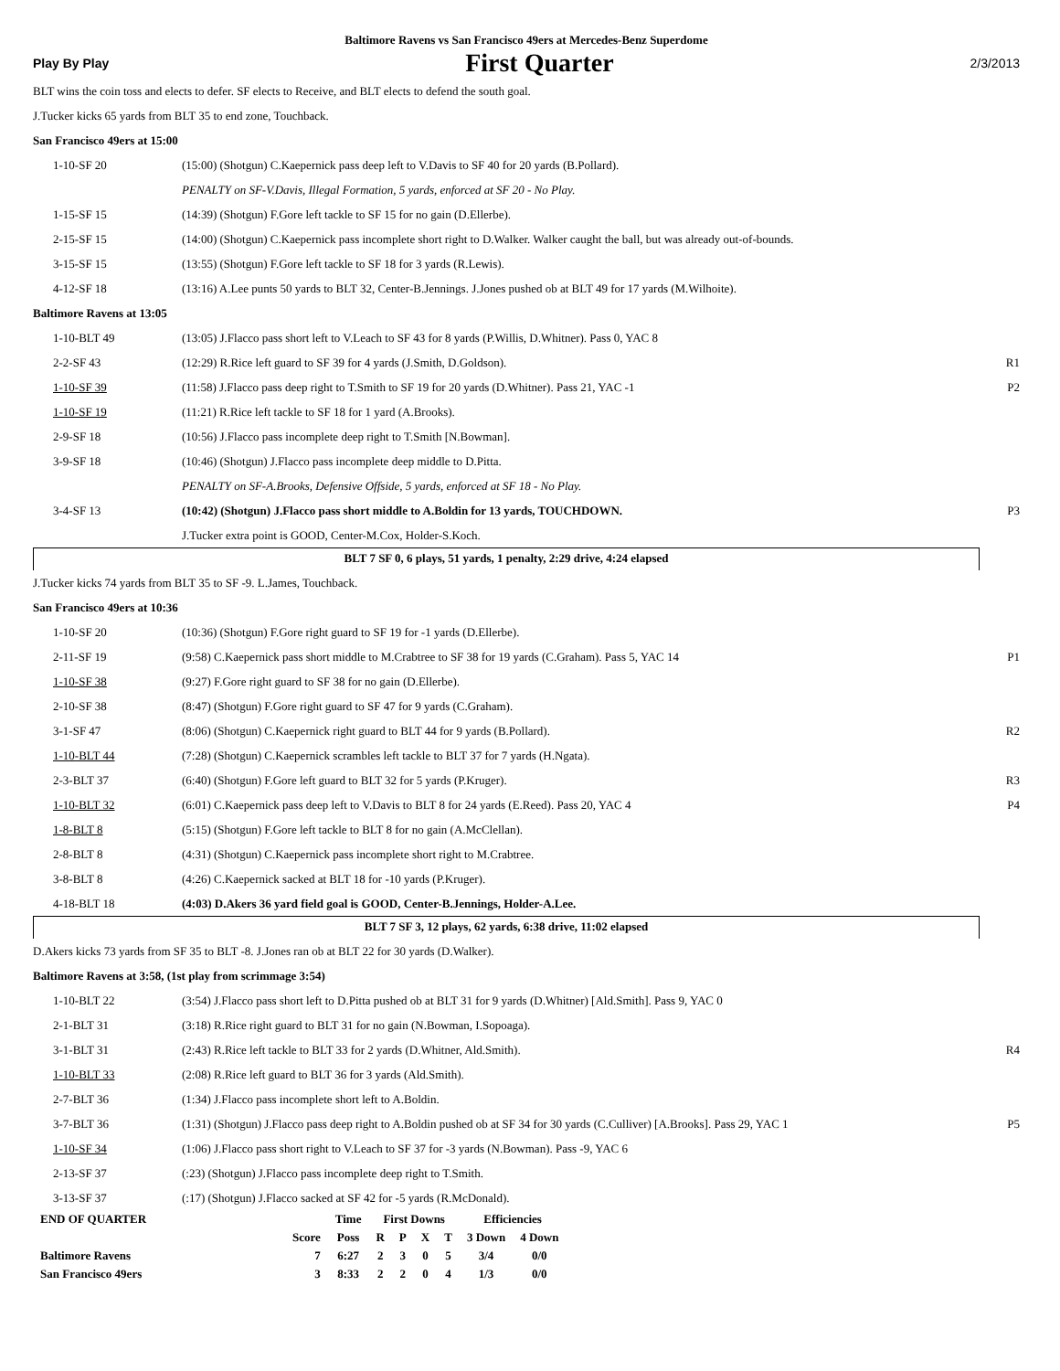Baltimore Ravens vs San Francisco 49ers at Mercedes-Benz Superdome
Play By Play First Quarter 2/3/2013
BLT wins the coin toss and elects to defer. SF elects to Receive, and BLT elects to defend the south goal.
J.Tucker kicks 65 yards from BLT 35 to end zone, Touchback.
San Francisco 49ers at 15:00
| 1-10-SF 20 | (15:00) (Shotgun) C.Kaepernick pass deep left to V.Davis to SF 40 for 20 yards (B.Pollard). | |
| | PENALTY on SF-V.Davis, Illegal Formation, 5 yards, enforced at SF 20 - No Play. | |
| 1-15-SF 15 | (14:39) (Shotgun) F.Gore left tackle to SF 15 for no gain (D.Ellerbe). | |
| 2-15-SF 15 | (14:00) (Shotgun) C.Kaepernick pass incomplete short right to D.Walker. Walker caught the ball, but was already out-of-bounds. | |
| 3-15-SF 15 | (13:55) (Shotgun) F.Gore left tackle to SF 18 for 3 yards (R.Lewis). | |
| 4-12-SF 18 | (13:16) A.Lee punts 50 yards to BLT 32, Center-B.Jennings. J.Jones pushed ob at BLT 49 for 17 yards (M.Wilhoite). | |
Baltimore Ravens at 13:05
| 1-10-BLT 49 | (13:05) J.Flacco pass short left to V.Leach to SF 43 for 8 yards (P.Willis, D.Whitner). Pass 0, YAC 8 | |
| 2-2-SF 43 | (12:29) R.Rice left guard to SF 39 for 4 yards (J.Smith, D.Goldson). | R1 |
| 1-10-SF 39 | (11:58) J.Flacco pass deep right to T.Smith to SF 19 for 20 yards (D.Whitner). Pass 21, YAC -1 | P2 |
| 1-10-SF 19 | (11:21) R.Rice left tackle to SF 18 for 1 yard (A.Brooks). | |
| 2-9-SF 18 | (10:56) J.Flacco pass incomplete deep right to T.Smith [N.Bowman]. | |
| 3-9-SF 18 | (10:46) (Shotgun) J.Flacco pass incomplete deep middle to D.Pitta. | |
| | PENALTY on SF-A.Brooks, Defensive Offside, 5 yards, enforced at SF 18 - No Play. | |
| 3-4-SF 13 | (10:42) (Shotgun) J.Flacco pass short middle to A.Boldin for 13 yards, TOUCHDOWN. | P3 |
| | J.Tucker extra point is GOOD, Center-M.Cox, Holder-S.Koch. | |
BLT 7 SF 0, 6 plays, 51 yards, 1 penalty, 2:29 drive, 4:24 elapsed
J.Tucker kicks 74 yards from BLT 35 to SF -9. L.James, Touchback.
San Francisco 49ers at 10:36
| 1-10-SF 20 | (10:36) (Shotgun) F.Gore right guard to SF 19 for -1 yards (D.Ellerbe). | |
| 2-11-SF 19 | (9:58) C.Kaepernick pass short middle to M.Crabtree to SF 38 for 19 yards (C.Graham). Pass 5, YAC 14 | P1 |
| 1-10-SF 38 | (9:27) F.Gore right guard to SF 38 for no gain (D.Ellerbe). | |
| 2-10-SF 38 | (8:47) (Shotgun) F.Gore right guard to SF 47 for 9 yards (C.Graham). | |
| 3-1-SF 47 | (8:06) (Shotgun) C.Kaepernick right guard to BLT 44 for 9 yards (B.Pollard). | R2 |
| 1-10-BLT 44 | (7:28) (Shotgun) C.Kaepernick scrambles left tackle to BLT 37 for 7 yards (H.Ngata). | |
| 2-3-BLT 37 | (6:40) (Shotgun) F.Gore left guard to BLT 32 for 5 yards (P.Kruger). | R3 |
| 1-10-BLT 32 | (6:01) C.Kaepernick pass deep left to V.Davis to BLT 8 for 24 yards (E.Reed). Pass 20, YAC 4 | P4 |
| 1-8-BLT 8 | (5:15) (Shotgun) F.Gore left tackle to BLT 8 for no gain (A.McClellan). | |
| 2-8-BLT 8 | (4:31) (Shotgun) C.Kaepernick pass incomplete short right to M.Crabtree. | |
| 3-8-BLT 8 | (4:26) C.Kaepernick sacked at BLT 18 for -10 yards (P.Kruger). | |
| 4-18-BLT 18 | (4:03) D.Akers 36 yard field goal is GOOD, Center-B.Jennings, Holder-A.Lee. | |
BLT 7 SF 3, 12 plays, 62 yards, 6:38 drive, 11:02 elapsed
D.Akers kicks 73 yards from SF 35 to BLT -8. J.Jones ran ob at BLT 22 for 30 yards (D.Walker).
Baltimore Ravens at 3:58, (1st play from scrimmage 3:54)
| 1-10-BLT 22 | (3:54) J.Flacco pass short left to D.Pitta pushed ob at BLT 31 for 9 yards (D.Whitner) [Ald.Smith]. Pass 9, YAC 0 | |
| 2-1-BLT 31 | (3:18) R.Rice right guard to BLT 31 for no gain (N.Bowman, I.Sopoaga). | |
| 3-1-BLT 31 | (2:43) R.Rice left tackle to BLT 33 for 2 yards (D.Whitner, Ald.Smith). | R4 |
| 1-10-BLT 33 | (2:08) R.Rice left guard to BLT 36 for 3 yards (Ald.Smith). | |
| 2-7-BLT 36 | (1:34) J.Flacco pass incomplete short left to A.Boldin. | |
| 3-7-BLT 36 | (1:31) (Shotgun) J.Flacco pass deep right to A.Boldin pushed ob at SF 34 for 30 yards (C.Culliver) [A.Brooks]. Pass 29, YAC 1 | P5 |
| 1-10-SF 34 | (1:06) J.Flacco pass short right to V.Leach to SF 37 for -3 yards (N.Bowman). Pass -9, YAC 6 | |
| 2-13-SF 37 | (:23) (Shotgun) J.Flacco pass incomplete deep right to T.Smith. | |
| 3-13-SF 37 | (:17) (Shotgun) J.Flacco sacked at SF 42 for -5 yards (R.McDonald). | |
| END OF QUARTER | | Time | First Downs | | | | Efficiencies | |
| --- | --- | --- | --- | --- | --- | --- | --- | --- |
| | Score | Poss | R | P | X | T | 3 Down | 4 Down |
| Baltimore Ravens | 7 | 6:27 | 2 | 3 | 0 | 5 | 3/4 | 0/0 |
| San Francisco 49ers | 3 | 8:33 | 2 | 2 | 0 | 4 | 1/3 | 0/0 |